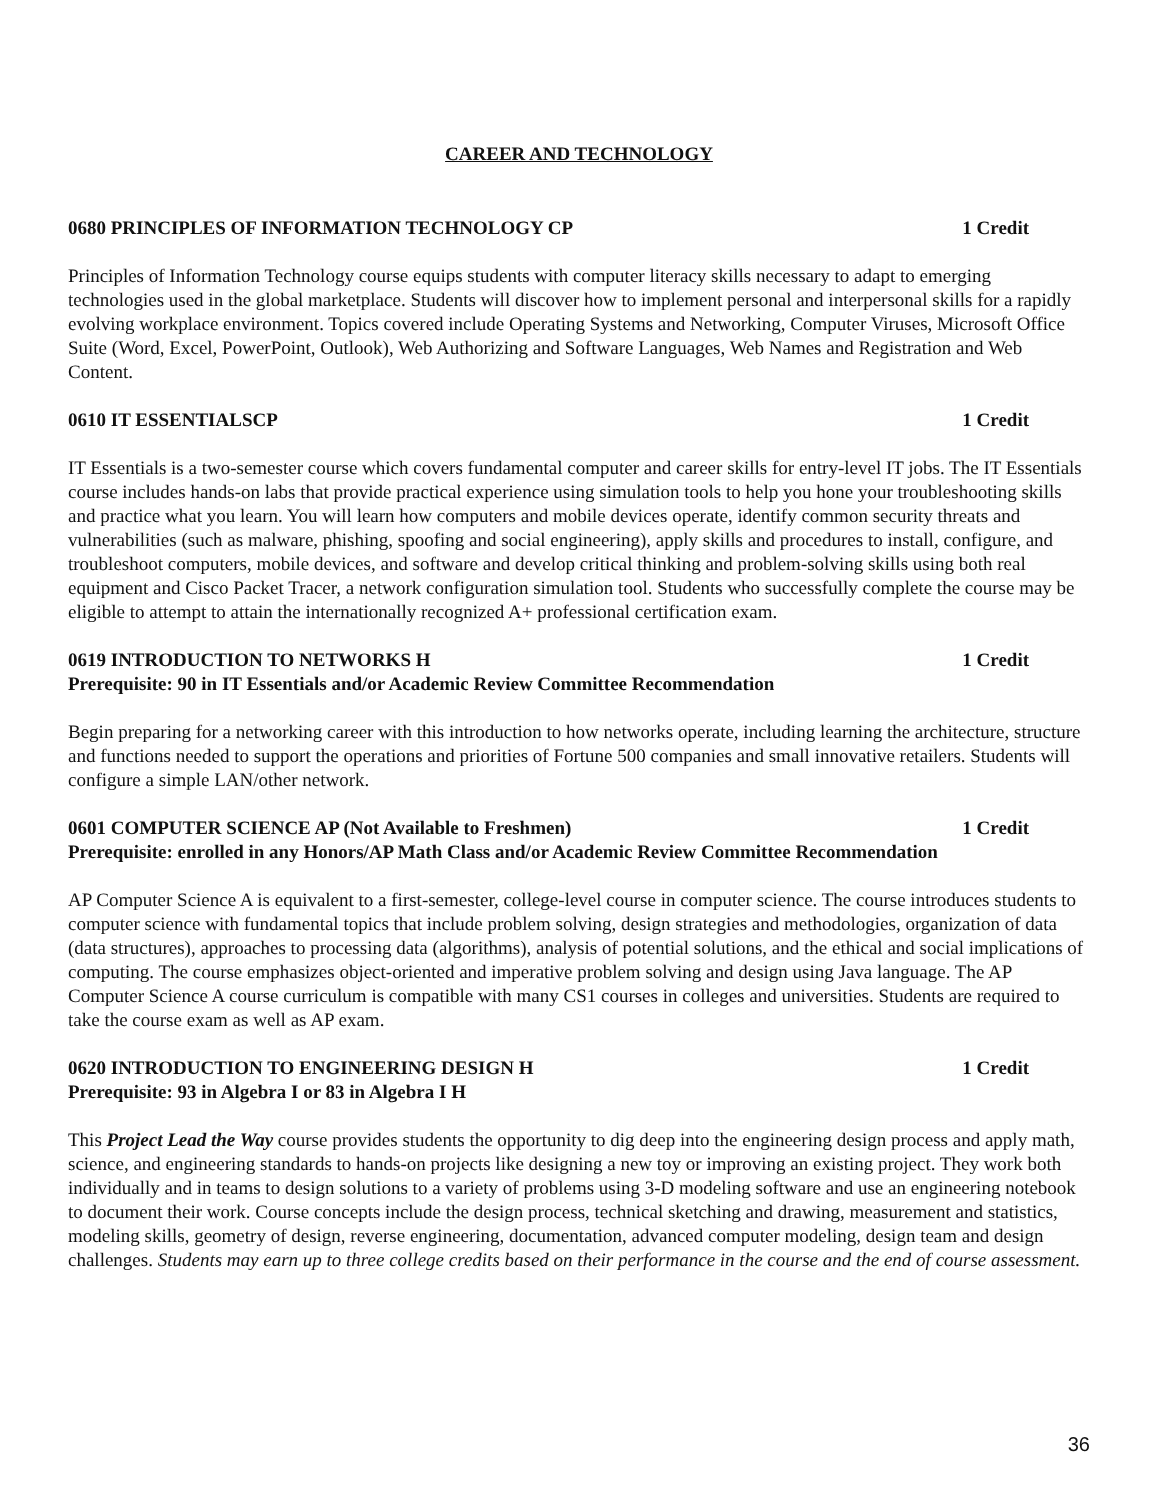CAREER AND TECHNOLOGY
0680 PRINCIPLES OF INFORMATION TECHNOLOGY CP 1 Credit
Principles of Information Technology course equips students with computer literacy skills necessary to adapt to emerging technologies used in the global marketplace. Students will discover how to implement personal and interpersonal skills for a rapidly evolving workplace environment. Topics covered include Operating Systems and Networking, Computer Viruses, Microsoft Office Suite (Word, Excel, PowerPoint, Outlook), Web Authorizing and Software Languages, Web Names and Registration and Web Content.
0610 IT ESSENTIALSCP 1 Credit
IT Essentials is a two-semester course which covers fundamental computer and career skills for entry-level IT jobs. The IT Essentials course includes hands-on labs that provide practical experience using simulation tools to help you hone your troubleshooting skills and practice what you learn. You will learn how computers and mobile devices operate, identify common security threats and vulnerabilities (such as malware, phishing, spoofing and social engineering), apply skills and procedures to install, configure, and troubleshoot computers, mobile devices, and software and develop critical thinking and problem-solving skills using both real equipment and Cisco Packet Tracer, a network configuration simulation tool. Students who successfully complete the course may be eligible to attempt to attain the internationally recognized A+ professional certification exam.
0619 INTRODUCTION TO NETWORKS H 1 Credit
Prerequisite: 90 in IT Essentials and/or Academic Review Committee Recommendation
Begin preparing for a networking career with this introduction to how networks operate, including learning the architecture, structure and functions needed to support the operations and priorities of Fortune 500 companies and small innovative retailers. Students will configure a simple LAN/other network.
0601 COMPUTER SCIENCE AP (Not Available to Freshmen) 1 Credit
Prerequisite: enrolled in any Honors/AP Math Class and/or Academic Review Committee Recommendation
AP Computer Science A is equivalent to a first-semester, college-level course in computer science. The course introduces students to computer science with fundamental topics that include problem solving, design strategies and methodologies, organization of data (data structures), approaches to processing data (algorithms), analysis of potential solutions, and the ethical and social implications of computing. The course emphasizes object-oriented and imperative problem solving and design using Java language. The AP Computer Science A course curriculum is compatible with many CS1 courses in colleges and universities. Students are required to take the course exam as well as AP exam.
0620 INTRODUCTION TO ENGINEERING DESIGN H 1 Credit
Prerequisite: 93 in Algebra I or 83 in Algebra I H
This Project Lead the Way course provides students the opportunity to dig deep into the engineering design process and apply math, science, and engineering standards to hands-on projects like designing a new toy or improving an existing project. They work both individually and in teams to design solutions to a variety of problems using 3-D modeling software and use an engineering notebook to document their work. Course concepts include the design process, technical sketching and drawing, measurement and statistics, modeling skills, geometry of design, reverse engineering, documentation, advanced computer modeling, design team and design challenges. Students may earn up to three college credits based on their performance in the course and the end of course assessment.
36